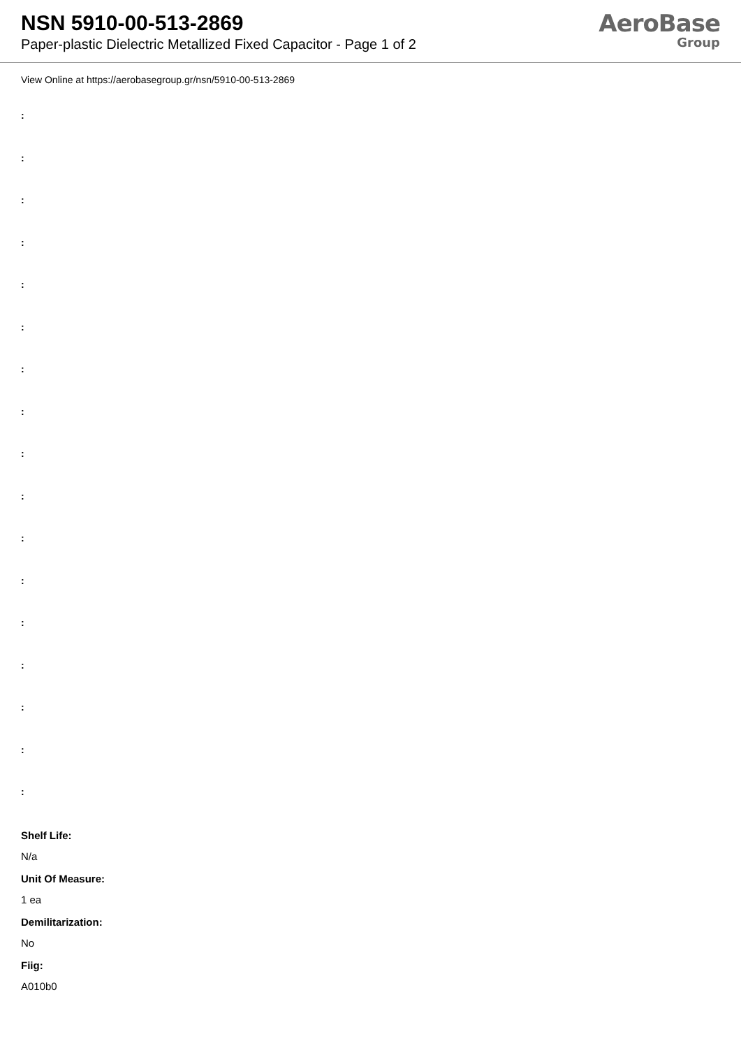NSN 5910-00-513-2869
Paper-plastic Dielectric Metallized Fixed Capacitor - Page 1 of 2
AeroBase
Group
View Online at https://aerobasegroup.gr/nsn/5910-00-513-2869
:
:
:
:
:
:
:
:
:
:
:
:
:
:
:
:
:
Shelf Life:
N/a
Unit Of Measure:
1 ea
Demilitarization:
No
Fiig:
A010b0